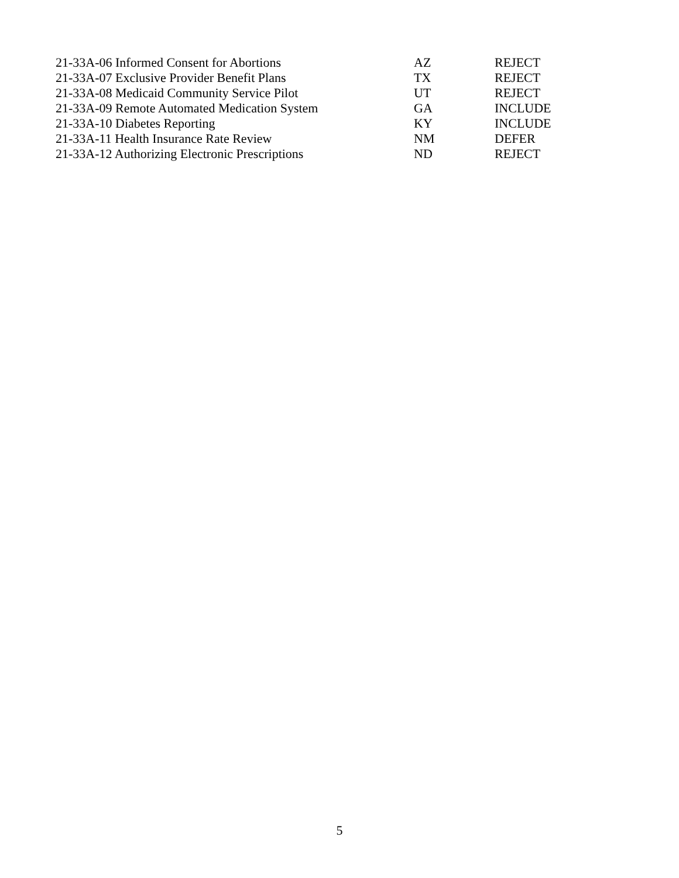| 21-33A-06 Informed Consent for Abortions | AZ | REJECT |
| 21-33A-07 Exclusive Provider Benefit Plans | TX | REJECT |
| 21-33A-08 Medicaid Community Service Pilot | UT | REJECT |
| 21-33A-09 Remote Automated Medication System | GA | INCLUDE |
| 21-33A-10 Diabetes Reporting | KY | INCLUDE |
| 21-33A-11 Health Insurance Rate Review | NM | DEFER |
| 21-33A-12 Authorizing Electronic Prescriptions | ND | REJECT |
5